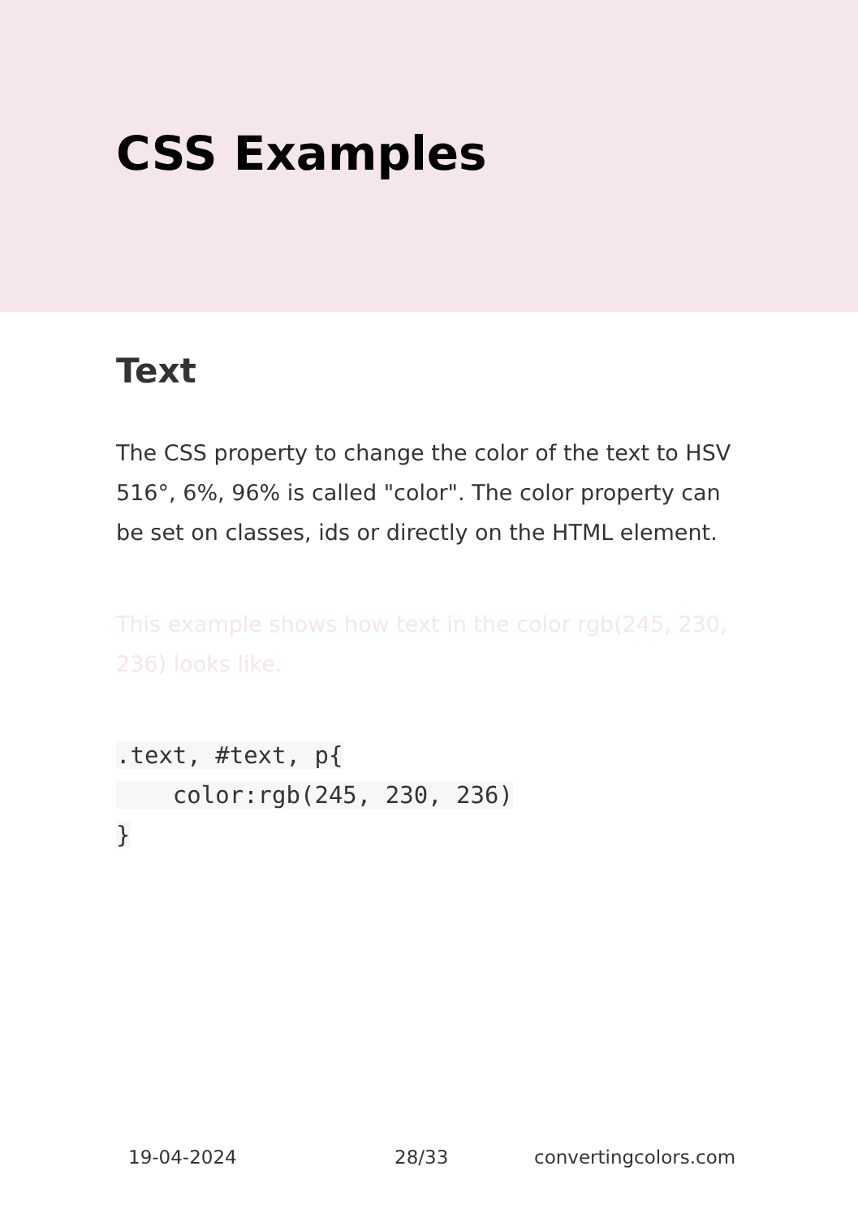CSS Examples
Text
The CSS property to change the color of the text to HSV 516°, 6%, 96% is called "color". The color property can be set on classes, ids or directly on the HTML element.
This example shows how text in the color rgb(245, 230, 236) looks like.
.text, #text, p{
    color:rgb(245, 230, 236)
}
19-04-2024 28/33 convertingcolors.com